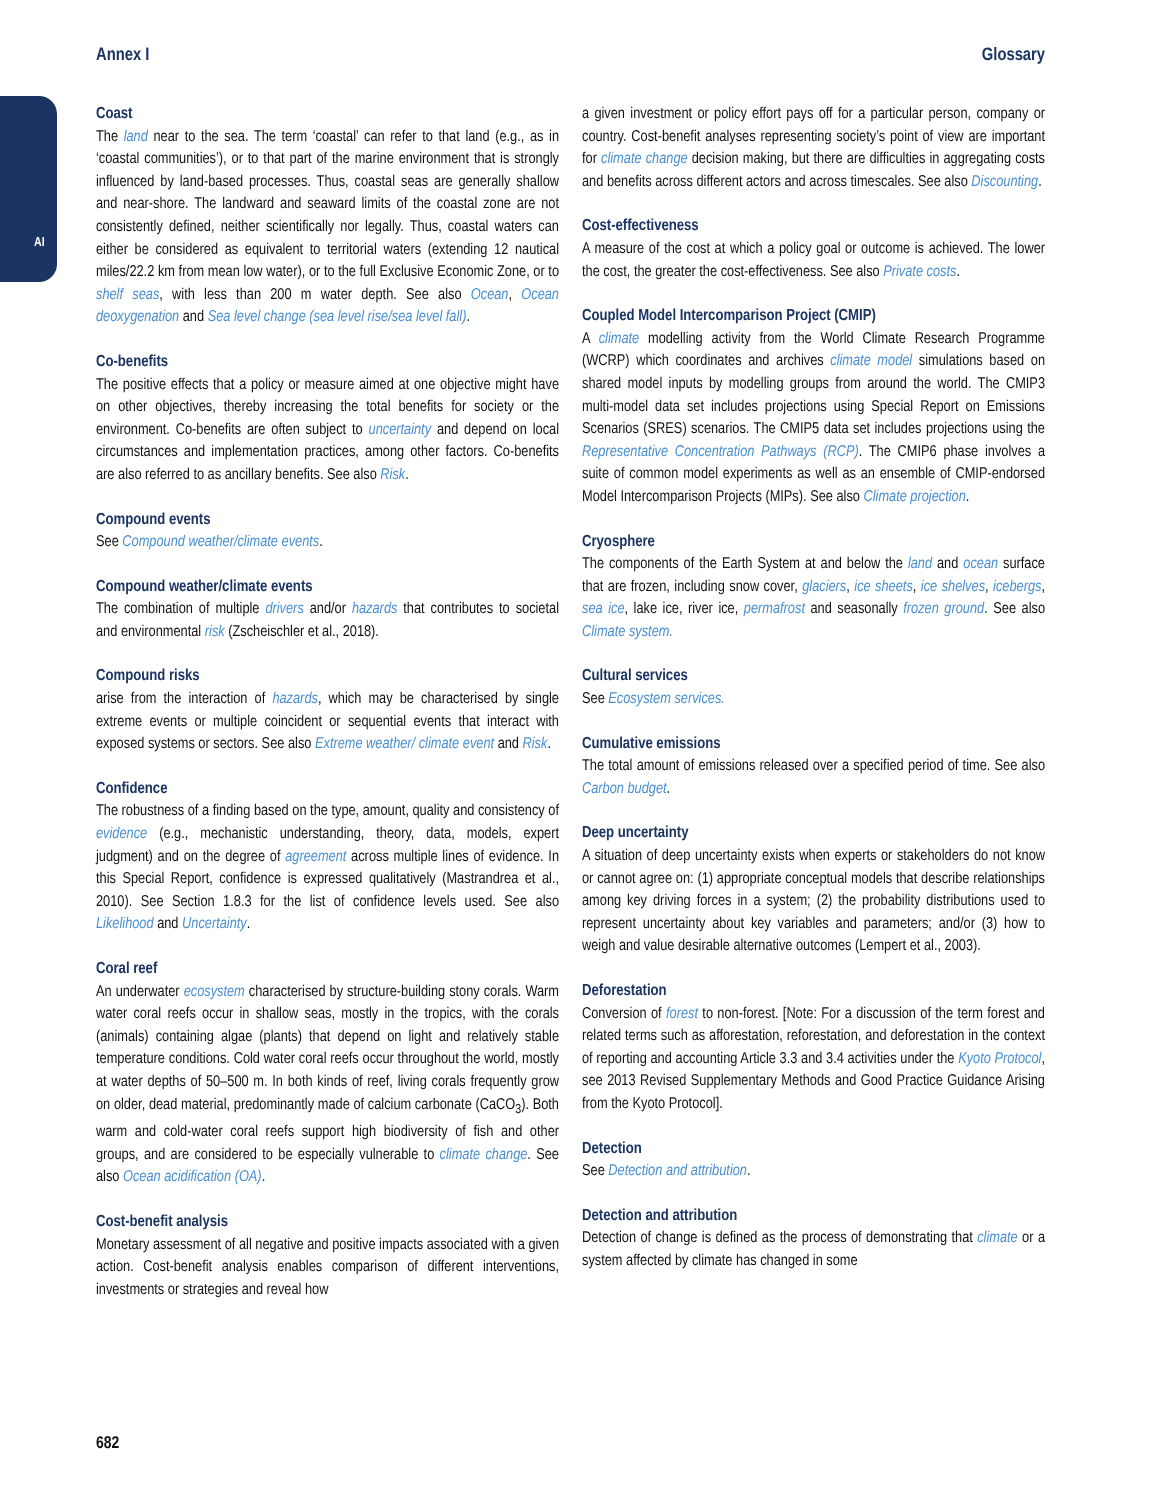AI
Annex I Glossary
Coast
The land near to the sea. The term ‘coastal’ can refer to that land (e.g., as in ‘coastal communities’), or to that part of the marine environment that is strongly influenced by land-based processes. Thus, coastal seas are generally shallow and near-shore. The landward and seaward limits of the coastal zone are not consistently defined, neither scientifically nor legally. Thus, coastal waters can either be considered as equivalent to territorial waters (extending 12 nautical miles/22.2 km from mean low water), or to the full Exclusive Economic Zone, or to shelf seas, with less than 200 m water depth. See also Ocean, Ocean deoxygenation and Sea level change (sea level rise/sea level fall).
Co-benefits
The positive effects that a policy or measure aimed at one objective might have on other objectives, thereby increasing the total benefits for society or the environment. Co-benefits are often subject to uncertainty and depend on local circumstances and implementation practices, among other factors. Co-benefits are also referred to as ancillary benefits. See also Risk.
Compound events
See Compound weather/climate events.
Compound weather/climate events
The combination of multiple drivers and/or hazards that contributes to societal and environmental risk (Zscheischler et al., 2018).
Compound risks
arise from the interaction of hazards, which may be characterised by single extreme events or multiple coincident or sequential events that interact with exposed systems or sectors. See also Extreme weather/ climate event and Risk.
Confidence
The robustness of a finding based on the type, amount, quality and consistency of evidence (e.g., mechanistic understanding, theory, data, models, expert judgment) and on the degree of agreement across multiple lines of evidence. In this Special Report, confidence is expressed qualitatively (Mastrandrea et al., 2010). See Section 1.8.3 for the list of confidence levels used. See also Likelihood and Uncertainty.
Coral reef
An underwater ecosystem characterised by structure-building stony corals. Warm water coral reefs occur in shallow seas, mostly in the tropics, with the corals (animals) containing algae (plants) that depend on light and relatively stable temperature conditions. Cold water coral reefs occur throughout the world, mostly at water depths of 50–500 m. In both kinds of reef, living corals frequently grow on older, dead material, predominantly made of calcium carbonate (CaCO<sub>3</sub>). Both warm and cold-water coral reefs support high biodiversity of fish and other groups, and are considered to be especially vulnerable to climate change. See also Ocean acidification (OA).
Cost-benefit analysis
Monetary assessment of all negative and positive impacts associated with a given action. Cost-benefit analysis enables comparison of different interventions, investments or strategies and reveal how
a given investment or policy effort pays off for a particular person, company or country. Cost-benefit analyses representing society’s point of view are important for climate change decision making, but there are difficulties in aggregating costs and benefits across different actors and across timescales. See also Discounting.
Cost-effectiveness
A measure of the cost at which a policy goal or outcome is achieved. The lower the cost, the greater the cost-effectiveness. See also Private costs.
Coupled Model Intercomparison Project (CMIP)
A climate modelling activity from the World Climate Research Programme (WCRP) which coordinates and archives climate model simulations based on shared model inputs by modelling groups from around the world. The CMIP3 multi-model data set includes projections using Special Report on Emissions Scenarios (SRES) scenarios. The CMIP5 data set includes projections using the Representative Concentration Pathways (RCP). The CMIP6 phase involves a suite of common model experiments as well as an ensemble of CMIP-endorsed Model Intercomparison Projects (MIPs). See also Climate projection.
Cryosphere
The components of the Earth System at and below the land and ocean surface that are frozen, including snow cover, glaciers, ice sheets, ice shelves, icebergs, sea ice, lake ice, river ice, permafrost and seasonally frozen ground. See also Climate system.
Cultural services
See Ecosystem services.
Cumulative emissions
The total amount of emissions released over a specified period of time. See also Carbon budget.
Deep uncertainty
A situation of deep uncertainty exists when experts or stakeholders do not know or cannot agree on: (1) appropriate conceptual models that describe relationships among key driving forces in a system; (2) the probability distributions used to represent uncertainty about key variables and parameters; and/or (3) how to weigh and value desirable alternative outcomes (Lempert et al., 2003).
Deforestation
Conversion of forest to non-forest. [Note: For a discussion of the term forest and related terms such as afforestation, reforestation, and deforestation in the context of reporting and accounting Article 3.3 and 3.4 activities under the Kyoto Protocol, see 2013 Revised Supplementary Methods and Good Practice Guidance Arising from the Kyoto Protocol].
Detection
See Detection and attribution.
Detection and attribution
Detection of change is defined as the process of demonstrating that climate or a system affected by climate has changed in some
682